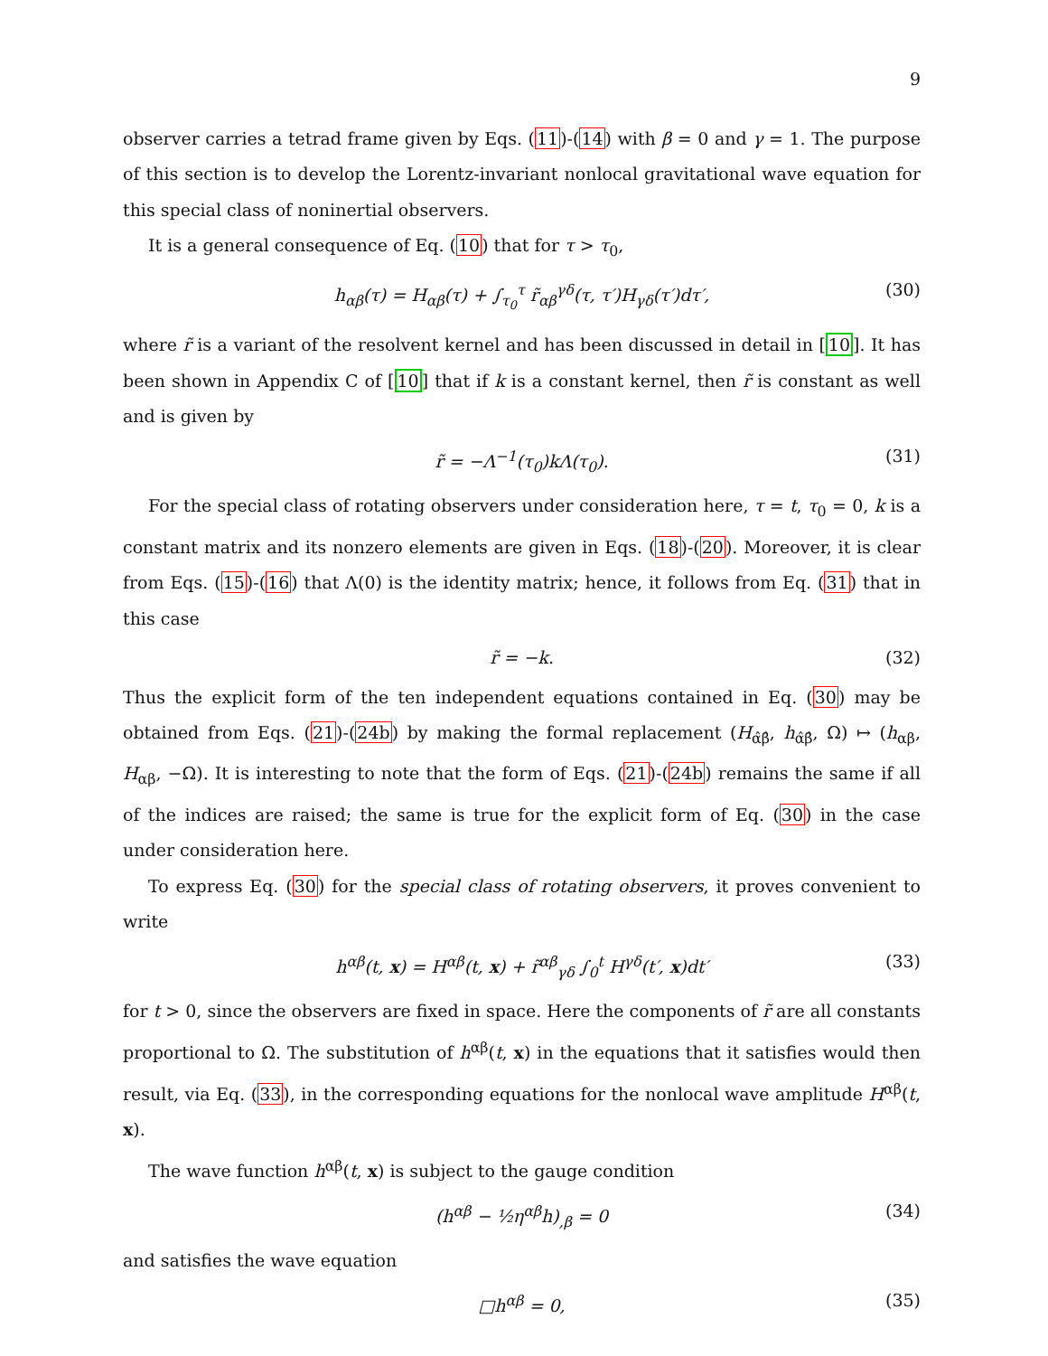9
observer carries a tetrad frame given by Eqs. (11)-(14) with β = 0 and γ = 1. The purpose of this section is to develop the Lorentz-invariant nonlocal gravitational wave equation for this special class of noninertial observers.
It is a general consequence of Eq. (10) that for τ > τ<sub>0</sub>,
h<sub>αβ</sub>(τ) = H<sub>αβ</sub>(τ) + ∫<sub>τ<sub>0</sub></sub><sup>τ</sup> r̃<sub>αβ</sub><sup>γδ</sup>(τ, τ′)H<sub>γδ</sub>(τ′)dτ′, (30)
where r̃ is a variant of the resolvent kernel and has been discussed in detail in [10]. It has been shown in Appendix C of [10] that if k is a constant kernel, then r̃ is constant as well and is given by
r̃ = −Λ<sup>−1</sup>(τ<sub>0</sub>)kΛ(τ<sub>0</sub>). (31)
For the special class of rotating observers under consideration here, τ = t, τ<sub>0</sub> = 0, k is a constant matrix and its nonzero elements are given in Eqs. (18)-(20). Moreover, it is clear from Eqs. (15)-(16) that Λ(0) is the identity matrix; hence, it follows from Eq. (31) that in this case
r̃ = −k. (32)
Thus the explicit form of the ten independent equations contained in Eq. (30) may be obtained from Eqs. (21)-(24b) by making the formal replacement (H<sub>α̂β̂</sub>, h<sub>α̂β̂</sub>, Ω) ↦ (h<sub>αβ</sub>, H<sub>αβ</sub>, −Ω). It is interesting to note that the form of Eqs. (21)-(24b) remains the same if all of the indices are raised; the same is true for the explicit form of Eq. (30) in the case under consideration here.
To express Eq. (30) for the special class of rotating observers, it proves convenient to write
h<sup>αβ</sup>(t, x) = H<sup>αβ</sup>(t, x) + r̃<sup>αβ</sup><sub>γδ</sub> ∫<sub>0</sub><sup>t</sup> H<sup>γδ</sup>(t′, x)dt′ (33)
for t > 0, since the observers are fixed in space. Here the components of r̃ are all constants proportional to Ω. The substitution of h<sup>αβ</sup>(t, x) in the equations that it satisfies would then result, via Eq. (33), in the corresponding equations for the nonlocal wave amplitude H<sup>αβ</sup>(t, x).
The wave function h<sup>αβ</sup>(t, x) is subject to the gauge condition
(h<sup>αβ</sup> − ½η<sup>αβ</sup>h)<sub>,β</sub> = 0 (34)
and satisfies the wave equation
□h<sup>αβ</sup> = 0, (35)